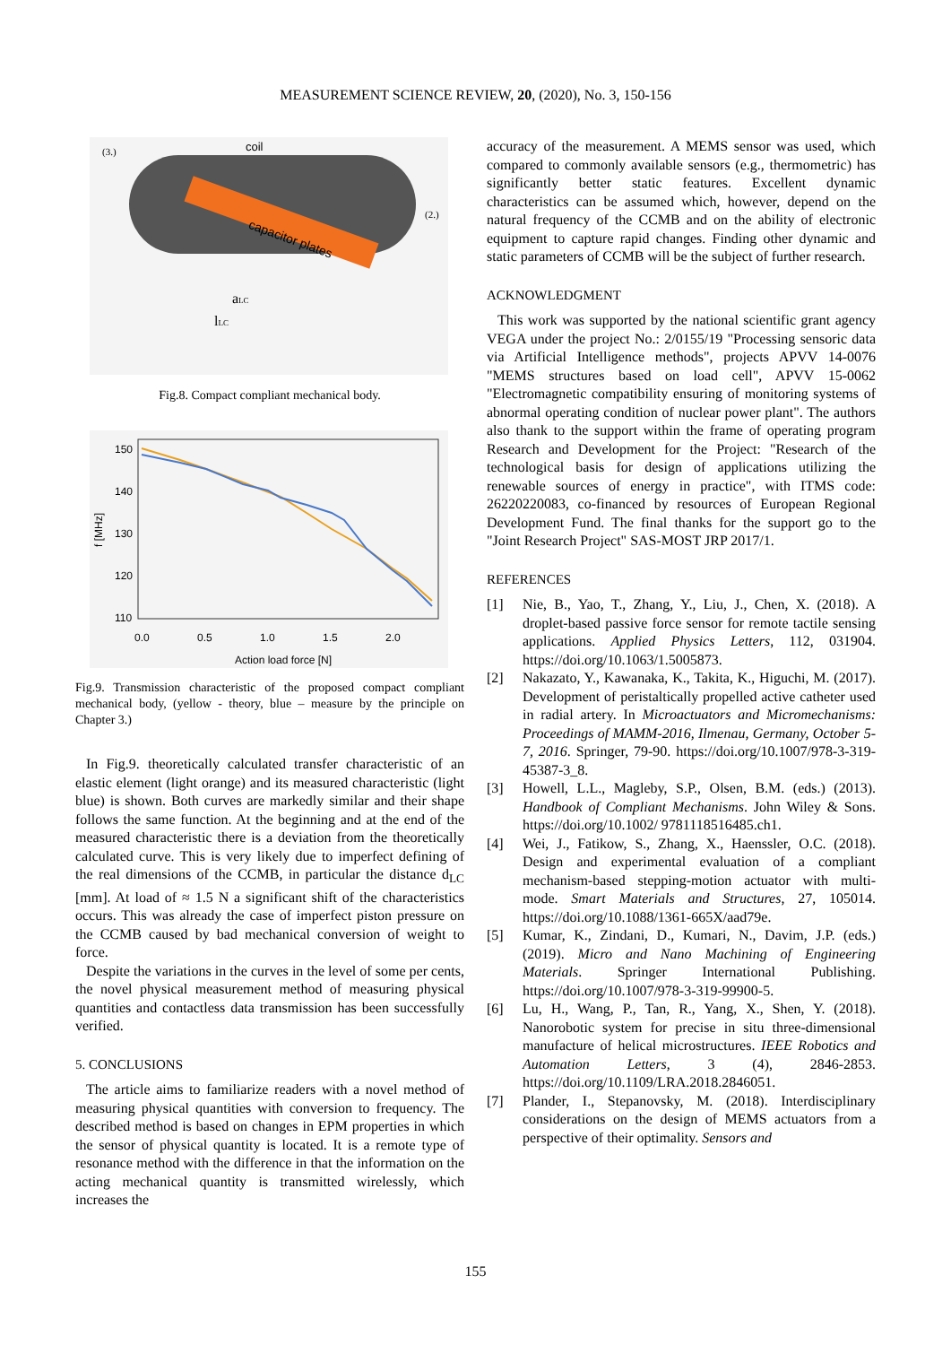MEASUREMENT SCIENCE REVIEW, 20, (2020), No. 3, 150-156
capacitor plates
coil
(3.)
(2.)
aLC
lLC
Fig.8. Compact compliant mechanical body.
150
140
130
120
110
0.0
0.5
1.0
1.5
2.0
Action load force [N]
f [MHz]
Fig.9. Transmission characteristic of the proposed compact compliant mechanical body, (yellow - theory, blue – measure by the principle on Chapter 3.)
In Fig.9. theoretically calculated transfer characteristic of an elastic element (light orange) and its measured characteristic (light blue) is shown. Both curves are markedly similar and their shape follows the same function. At the beginning and at the end of the measured characteristic there is a deviation from the theoretically calculated curve. This is very likely due to imperfect defining of the real dimensions of the CCMB, in particular the distance d<sub>LC</sub> [mm]. At load of ≈ 1.5 N a significant shift of the characteristics occurs. This was already the case of imperfect piston pressure on the CCMB caused by bad mechanical conversion of weight to force.
Despite the variations in the curves in the level of some per cents, the novel physical measurement method of measuring physical quantities and contactless data transmission has been successfully verified.
5. CONCLUSIONS
The article aims to familiarize readers with a novel method of measuring physical quantities with conversion to frequency. The described method is based on changes in EPM properties in which the sensor of physical quantity is located. It is a remote type of resonance method with the difference in that the information on the acting mechanical quantity is transmitted wirelessly, which increases the
accuracy of the measurement. A MEMS sensor was used, which compared to commonly available sensors (e.g., thermometric) has significantly better static features. Excellent dynamic characteristics can be assumed which, however, depend on the natural frequency of the CCMB and on the ability of electronic equipment to capture rapid changes. Finding other dynamic and static parameters of CCMB will be the subject of further research.
ACKNOWLEDGMENT
This work was supported by the national scientific grant agency VEGA under the project No.: 2/0155/19 "Processing sensoric data via Artificial Intelligence methods", projects APVV 14-0076 "MEMS structures based on load cell", APVV 15-0062 "Electromagnetic compatibility ensuring of monitoring systems of abnormal operating condition of nuclear power plant". The authors also thank to the support within the frame of operating program Research and Development for the Project: "Research of the technological basis for design of applications utilizing the renewable sources of energy in practice", with ITMS code: 26220220083, co-financed by resources of European Regional Development Fund. The final thanks for the support go to the "Joint Research Project" SAS-MOST JRP 2017/1.
REFERENCES
[1] Nie, B., Yao, T., Zhang, Y., Liu, J., Chen, X. (2018). A droplet-based passive force sensor for remote tactile sensing applications. Applied Physics Letters, 112, 031904. https://doi.org/10.1063/1.5005873.
[2] Nakazato, Y., Kawanaka, K., Takita, K., Higuchi, M. (2017). Development of peristaltically propelled active catheter used in radial artery. In Microactuators and Micromechanisms: Proceedings of MAMM-2016, Ilmenau, Germany, October 5-7, 2016. Springer, 79-90. https://doi.org/10.1007/978-3-319-45387-3_8.
[3] Howell, L.L., Magleby, S.P., Olsen, B.M. (eds.) (2013). Handbook of Compliant Mechanisms. John Wiley & Sons. https://doi.org/10.1002/ 9781118516485.ch1.
[4] Wei, J., Fatikow, S., Zhang, X., Haenssler, O.C. (2018). Design and experimental evaluation of a compliant mechanism-based stepping-motion actuator with multi-mode. Smart Materials and Structures, 27, 105014. https://doi.org/10.1088/1361-665X/aad79e.
[5] Kumar, K., Zindani, D., Kumari, N., Davim, J.P. (eds.) (2019). Micro and Nano Machining of Engineering Materials. Springer International Publishing. https://doi.org/10.1007/978-3-319-99900-5.
[6] Lu, H., Wang, P., Tan, R., Yang, X., Shen, Y. (2018). Nanorobotic system for precise in situ three-dimensional manufacture of helical microstructures. IEEE Robotics and Automation Letters, 3 (4), 2846-2853. https://doi.org/10.1109/LRA.2018.2846051.
[7] Plander, I., Stepanovsky, M. (2018). Interdisciplinary considerations on the design of MEMS actuators from a perspective of their optimality. Sensors and
155